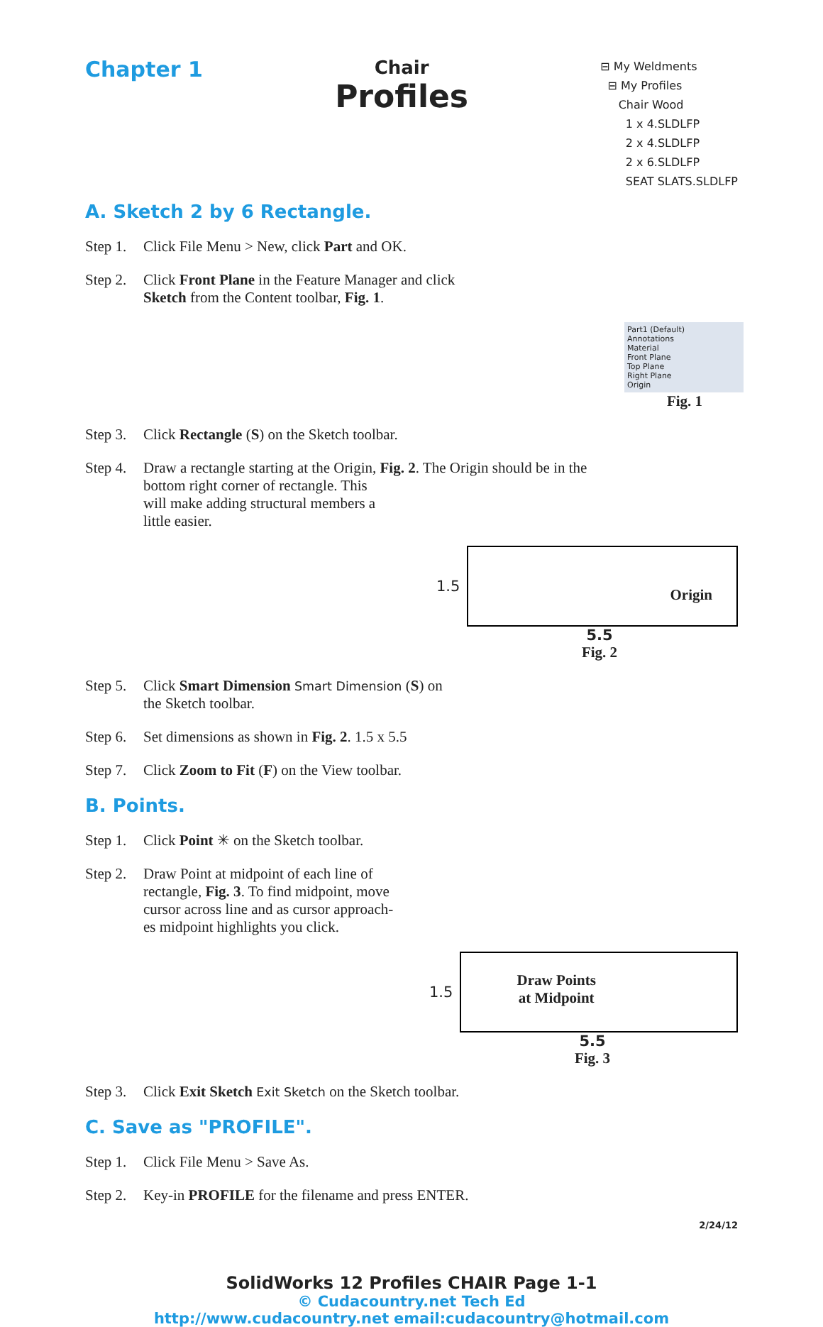Chapter 1
Chair
Profiles
⊟ My Weldments
⊟ My Profiles
Chair Wood
1 x 4.SLDLFP
2 x 4.SLDLFP
2 x 6.SLDLFP
SEAT SLATS.SLDLFP
A. Sketch 2 by 6 Rectangle.
Step 1. Click File Menu > New, click Part and OK.
Step 2. Click Front Plane in the Feature Manager and click
Sketch from the Content toolbar, Fig. 1.
Part1 (Default)
Annotations
Material
Front Plane
Top Plane
Right Plane
Origin
Fig. 1
Step 3. Click Rectangle (S) on the Sketch toolbar.
Step 4. Draw a rectangle starting at the Origin, Fig. 2. The Origin should be in the
bottom right corner of rectangle. This
will make adding structural members a
little easier.
1.5
Origin
5.5
Fig. 2
Step 5. Click Smart Dimension Smart Dimension (S) on
the Sketch toolbar.
Step 6. Set dimensions as shown in Fig. 2. 1.5 x 5.5
Step 7. Click Zoom to Fit (F) on the View toolbar.
B. Points.
Step 1. Click Point ✳ on the Sketch toolbar.
Step 2. Draw Point at midpoint of each line of
rectangle, Fig. 3. To find midpoint, move
cursor across line and as cursor approach-
es midpoint highlights you click.
1.5
Draw Points
at Midpoint
5.5
Fig. 3
Step 3. Click Exit Sketch Exit Sketch on the Sketch toolbar.
C. Save as "PROFILE".
Step 1. Click File Menu > Save As.
Step 2. Key-in PROFILE for the filename and press ENTER.
2/24/12
SolidWorks 12 Profiles CHAIR Page 1-1
© Cudacountry.net Tech Ed
http://www.cudacountry.net email:cudacountry@hotmail.com